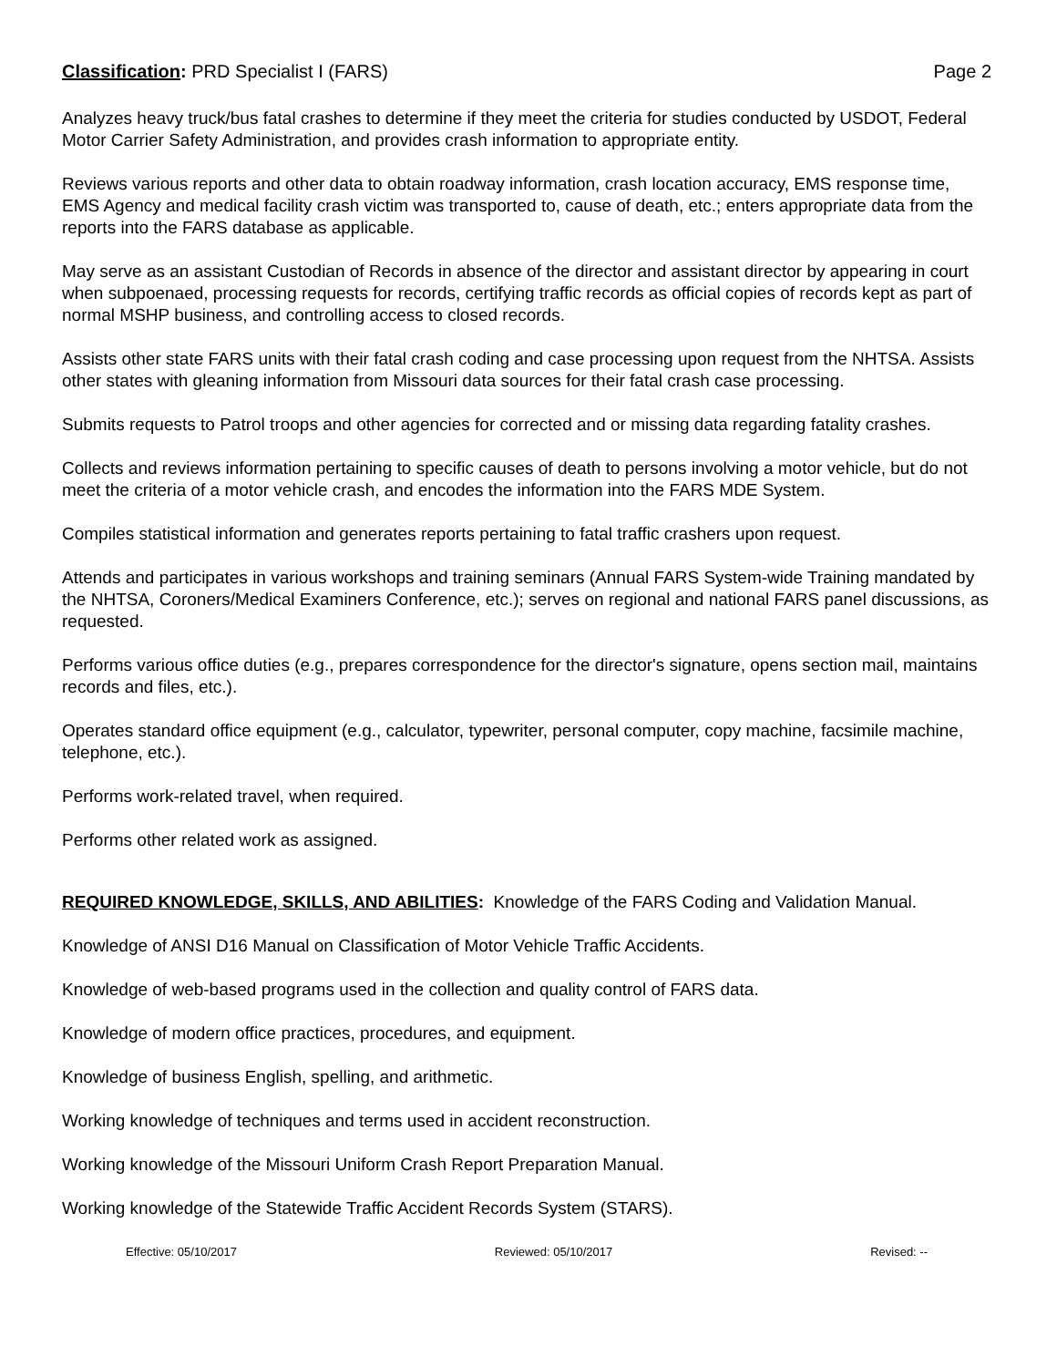Classification: PRD Specialist I (FARS) Page 2
Analyzes heavy truck/bus fatal crashes to determine if they meet the criteria for studies conducted by USDOT, Federal Motor Carrier Safety Administration, and provides crash information to appropriate entity.
Reviews various reports and other data to obtain roadway information, crash location accuracy, EMS response time, EMS Agency and medical facility crash victim was transported to, cause of death, etc.; enters appropriate data from the reports into the FARS database as applicable.
May serve as an assistant Custodian of Records in absence of the director and assistant director by appearing in court when subpoenaed, processing requests for records, certifying traffic records as official copies of records kept as part of normal MSHP business, and controlling access to closed records.
Assists other state FARS units with their fatal crash coding and case processing upon request from the NHTSA. Assists other states with gleaning information from Missouri data sources for their fatal crash case processing.
Submits requests to Patrol troops and other agencies for corrected and or missing data regarding fatality crashes.
Collects and reviews information pertaining to specific causes of death to persons involving a motor vehicle, but do not meet the criteria of a motor vehicle crash, and encodes the information into the FARS MDE System.
Compiles statistical information and generates reports pertaining to fatal traffic crashers upon request.
Attends and participates in various workshops and training seminars (Annual FARS System-wide Training mandated by the NHTSA, Coroners/Medical Examiners Conference, etc.); serves on regional and national FARS panel discussions, as requested.
Performs various office duties (e.g., prepares correspondence for the director's signature, opens section mail, maintains records and files, etc.).
Operates standard office equipment (e.g., calculator, typewriter, personal computer, copy machine, facsimile machine, telephone, etc.).
Performs work-related travel, when required.
Performs other related work as assigned.
REQUIRED KNOWLEDGE, SKILLS, AND ABILITIES: Knowledge of the FARS Coding and Validation Manual.
Knowledge of ANSI D16 Manual on Classification of Motor Vehicle Traffic Accidents.
Knowledge of web-based programs used in the collection and quality control of FARS data.
Knowledge of modern office practices, procedures, and equipment.
Knowledge of business English, spelling, and arithmetic.
Working knowledge of techniques and terms used in accident reconstruction.
Working knowledge of the Missouri Uniform Crash Report Preparation Manual.
Working knowledge of the Statewide Traffic Accident Records System (STARS).
Effective: 05/10/2017 Reviewed: 05/10/2017 Revised: --